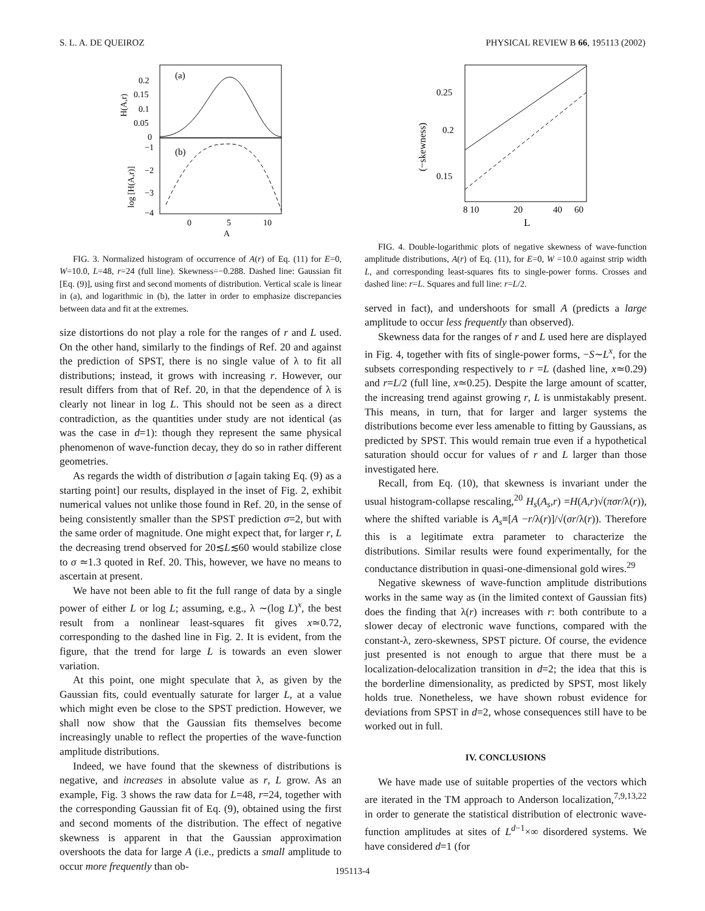S. L. A. DE QUEIROZ PHYSICAL REVIEW B 66, 195113 (2002)
(a)
(b)
0.2
0.15
0.1
0.05
0
−1
−2
−3
−4
0
5
10
A
H(A,r)
log [H(A,r)]
FIG. 3. Normalized histogram of occurrence of A(r) of Eq. (11) for E=0, W=10.0, L=48, r=24 (full line). Skewness=−0.288. Dashed line: Gaussian fit [Eq. (9)], using first and second moments of distribution. Vertical scale is linear in (a), and logarithmic in (b), the latter in order to emphasize discrepancies between data and fit at the extremes.
size distortions do not play a role for the ranges of r and L used. On the other hand, similarly to the findings of Ref. 20 and against the prediction of SPST, there is no single value of λ to fit all distributions; instead, it grows with increasing r. However, our result differs from that of Ref. 20, in that the dependence of λ is clearly not linear in log L. This should not be seen as a direct contradiction, as the quantities under study are not identical (as was the case in d=1): though they represent the same physical phenomenon of wave-function decay, they do so in rather different geometries.
As regards the width of distribution σ [again taking Eq. (9) as a starting point] our results, displayed in the inset of Fig. 2, exhibit numerical values not unlike those found in Ref. 20, in the sense of being consistently smaller than the SPST prediction σ=2, but with the same order of magnitude. One might expect that, for larger r, L the decreasing trend observed for 20≲L≲60 would stabilize close to σ ≃1.3 quoted in Ref. 20. This, however, we have no means to ascertain at present.
We have not been able to fit the full range of data by a single power of either L or log L; assuming, e.g., λ ∼(log L)<sup>x</sup>, the best result from a nonlinear least-squares fit gives x≃0.72, corresponding to the dashed line in Fig. 2. It is evident, from the figure, that the trend for large L is towards an even slower variation.
At this point, one might speculate that λ, as given by the Gaussian fits, could eventually saturate for larger L, at a value which might even be close to the SPST prediction. However, we shall now show that the Gaussian fits themselves become increasingly unable to reflect the properties of the wave-function amplitude distributions.
Indeed, we have found that the skewness of distributions is negative, and increases in absolute value as r, L grow. As an example, Fig. 3 shows the raw data for L=48, r=24, together with the corresponding Gaussian fit of Eq. (9), obtained using the first and second moments of the distribution. The effect of negative skewness is apparent in that the Gaussian approximation overshoots the data for large A (i.e., predicts a small amplitude to occur more frequently than ob-
0.25
0.2
0.15
8 10
20
40
60
L
(−skewness)
FIG. 4. Double-logarithmic plots of negative skewness of wave-function amplitude distributions, A(r) of Eq. (11), for E=0, W =10.0 against strip width L, and corresponding least-squares fits to single-power forms. Crosses and dashed line: r=L. Squares and full line: r=L/2.
served in fact), and undershoots for small A (predicts a large amplitude to occur less frequently than observed).
Skewness data for the ranges of r and L used here are displayed in Fig. 4, together with fits of single-power forms, −S∼L<sup>x</sup>, for the subsets corresponding respectively to r =L (dashed line, x≃0.29) and r=L/2 (full line, x≃0.25). Despite the large amount of scatter, the increasing trend against growing r, L is unmistakably present. This means, in turn, that for larger and larger systems the distributions become ever less amenable to fitting by Gaussians, as predicted by SPST. This would remain true even if a hypothetical saturation should occur for values of r and L larger than those investigated here.
Recall, from Eq. (10), that skewness is invariant under the usual histogram-collapse rescaling,<sup>20</sup> H<sub>s</sub>(A<sub>s</sub>,r) =H(A,r)√(πσr/λ(r)), where the shifted variable is A<sub>s</sub>≡[A −r/λ(r)]/√(σr/λ(r)). Therefore this is a legitimate extra parameter to characterize the distributions. Similar results were found experimentally, for the conductance distribution in quasi-one-dimensional gold wires.<sup>29</sup>
Negative skewness of wave-function amplitude distributions works in the same way as (in the limited context of Gaussian fits) does the finding that λ(r) increases with r: both contribute to a slower decay of electronic wave functions, compared with the constant-λ, zero-skewness, SPST picture. Of course, the evidence just presented is not enough to argue that there must be a localization-delocalization transition in d=2; the idea that this is the borderline dimensionality, as predicted by SPST, most likely holds true. Nonetheless, we have shown robust evidence for deviations from SPST in d=2, whose consequences still have to be worked out in full.
IV. CONCLUSIONS
We have made use of suitable properties of the vectors which are iterated in the TM approach to Anderson localization,<sup>7,9,13,22</sup> in order to generate the statistical distribution of electronic wave-function amplitudes at sites of L<sup>d−1</sup>×∞ disordered systems. We have considered d=1 (for
195113-4